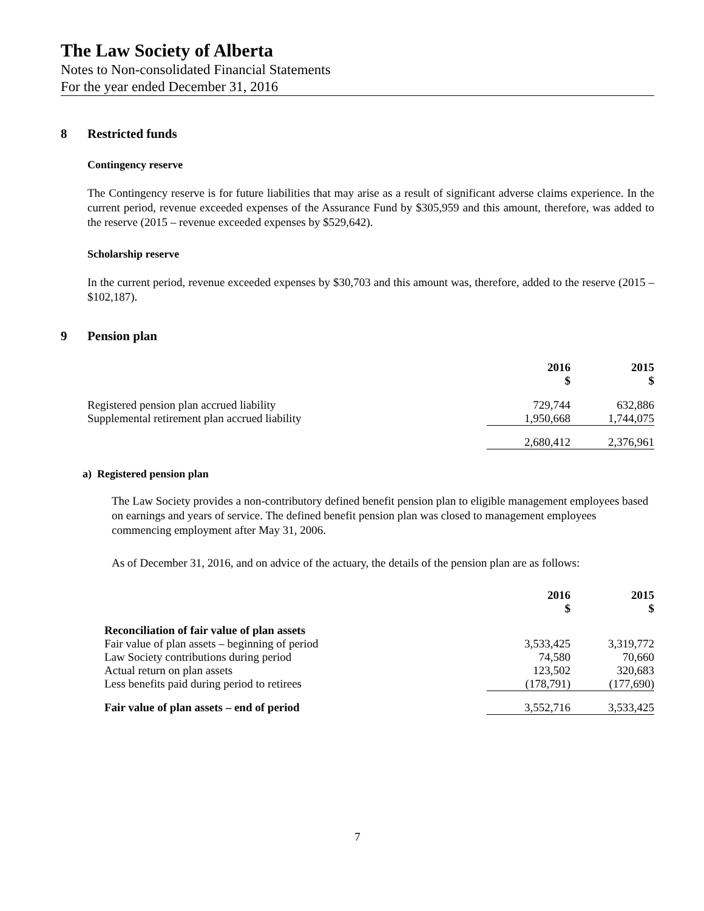The Law Society of Alberta
Notes to Non-consolidated Financial Statements
For the year ended December 31, 2016
8 Restricted funds
Contingency reserve
The Contingency reserve is for future liabilities that may arise as a result of significant adverse claims experience. In the current period, revenue exceeded expenses of the Assurance Fund by $305,959 and this amount, therefore, was added to the reserve (2015 – revenue exceeded expenses by $529,642).
Scholarship reserve
In the current period, revenue exceeded expenses by $30,703 and this amount was, therefore, added to the reserve (2015 – $102,187).
9 Pension plan
| | 2016 $ | 2015 $ |
| --- | --- | --- |
| Registered pension plan accrued liability | 729,744 | 632,886 |
| Supplemental retirement plan accrued liability | 1,950,668 | 1,744,075 |
| | 2,680,412 | 2,376,961 |
a) Registered pension plan
The Law Society provides a non-contributory defined benefit pension plan to eligible management employees based on earnings and years of service. The defined benefit pension plan was closed to management employees commencing employment after May 31, 2006.
As of December 31, 2016, and on advice of the actuary, the details of the pension plan are as follows:
| | 2016 $ | 2015 $ |
| --- | --- | --- |
| Reconciliation of fair value of plan assets | | |
| Fair value of plan assets – beginning of period | 3,533,425 | 3,319,772 |
| Law Society contributions during period | 74,580 | 70,660 |
| Actual return on plan assets | 123,502 | 320,683 |
| Less benefits paid during period to retirees | (178,791) | (177,690) |
| Fair value of plan assets – end of period | 3,552,716 | 3,533,425 |
7